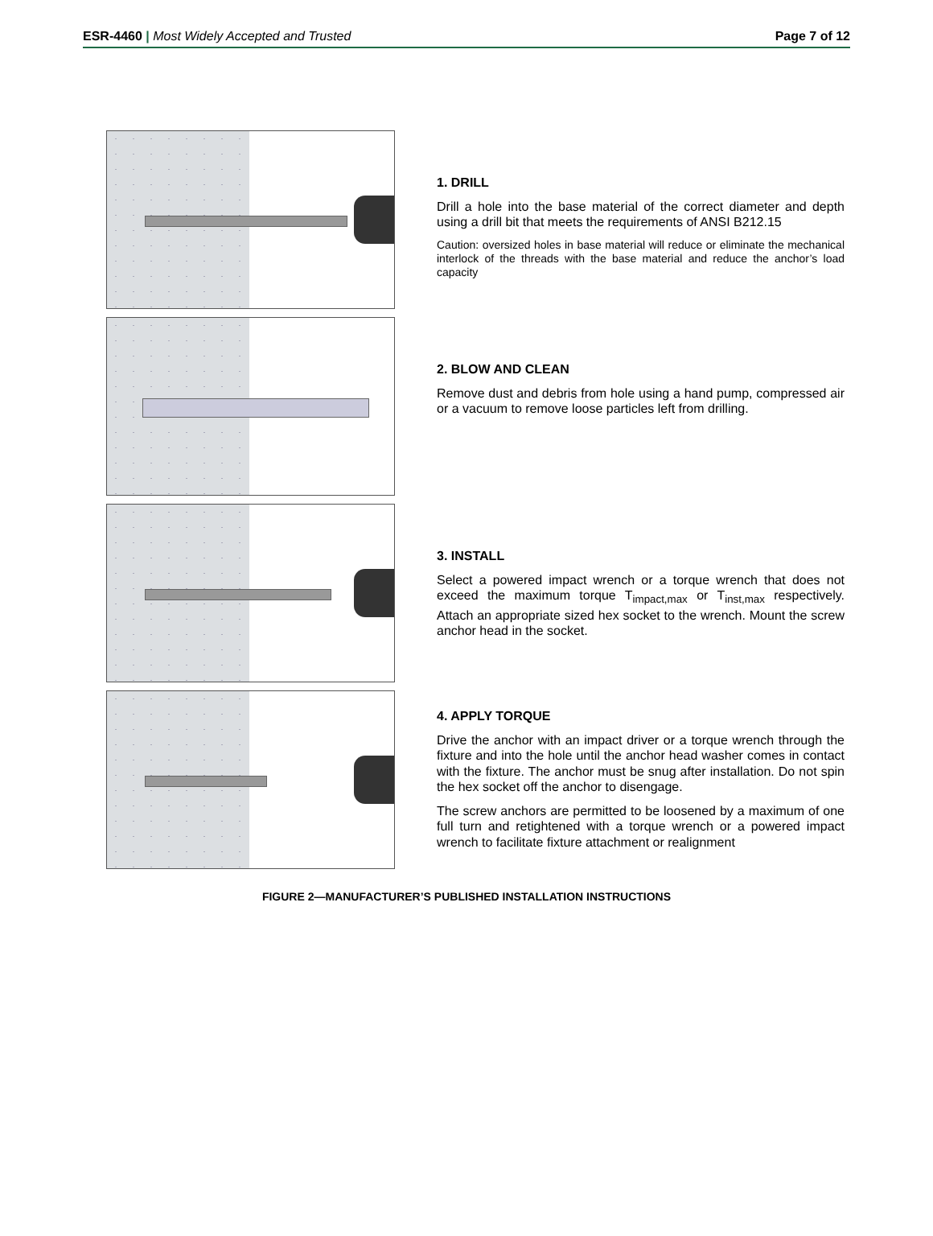ESR-4460 | Most Widely Accepted and Trusted Page 7 of 12
1. DRILL
Drill a hole into the base material of the correct diameter and depth using a drill bit that meets the requirements of ANSI B212.15
Caution: oversized holes in base material will reduce or eliminate the mechanical interlock of the threads with the base material and reduce the anchor’s load capacity
2. BLOW AND CLEAN
Remove dust and debris from hole using a hand pump, compressed air or a vacuum to remove loose particles left from drilling.
3. INSTALL
Select a powered impact wrench or a torque wrench that does not exceed the maximum torque T<sub>impact,max</sub> or T<sub>inst,max</sub> respectively. Attach an appropriate sized hex socket to the wrench. Mount the screw anchor head in the socket.
4. APPLY TORQUE
Drive the anchor with an impact driver or a torque wrench through the fixture and into the hole until the anchor head washer comes in contact with the fixture. The anchor must be snug after installation. Do not spin the hex socket off the anchor to disengage.
The screw anchors are permitted to be loosened by a maximum of one full turn and retightened with a torque wrench or a powered impact wrench to facilitate fixture attachment or realignment
FIGURE 2—MANUFACTURER’S PUBLISHED INSTALLATION INSTRUCTIONS